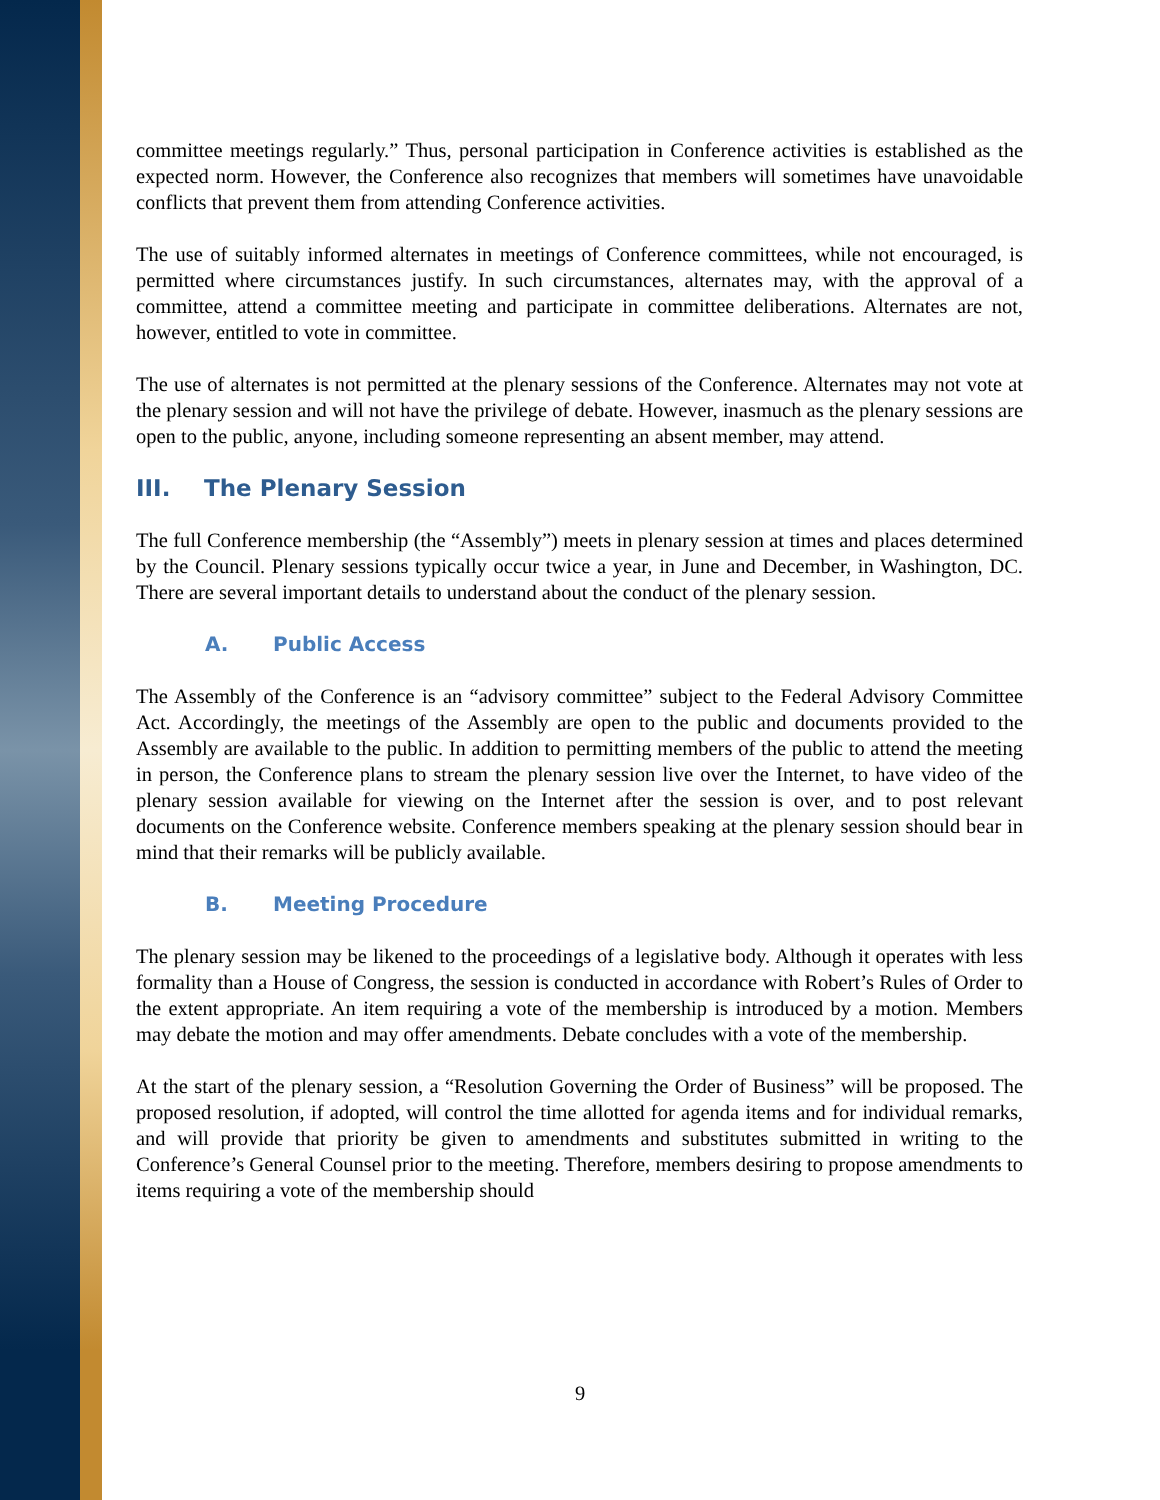committee meetings regularly.” Thus, personal participation in Conference activities is established as the expected norm. However, the Conference also recognizes that members will sometimes have unavoidable conflicts that prevent them from attending Conference activities.
The use of suitably informed alternates in meetings of Conference committees, while not encouraged, is permitted where circumstances justify. In such circumstances, alternates may, with the approval of a committee, attend a committee meeting and participate in committee deliberations. Alternates are not, however, entitled to vote in committee.
The use of alternates is not permitted at the plenary sessions of the Conference. Alternates may not vote at the plenary session and will not have the privilege of debate. However, inasmuch as the plenary sessions are open to the public, anyone, including someone representing an absent member, may attend.
III. The Plenary Session
The full Conference membership (the “Assembly”) meets in plenary session at times and places determined by the Council. Plenary sessions typically occur twice a year, in June and December, in Washington, DC. There are several important details to understand about the conduct of the plenary session.
A. Public Access
The Assembly of the Conference is an “advisory committee” subject to the Federal Advisory Committee Act. Accordingly, the meetings of the Assembly are open to the public and documents provided to the Assembly are available to the public. In addition to permitting members of the public to attend the meeting in person, the Conference plans to stream the plenary session live over the Internet, to have video of the plenary session available for viewing on the Internet after the session is over, and to post relevant documents on the Conference website. Conference members speaking at the plenary session should bear in mind that their remarks will be publicly available.
B. Meeting Procedure
The plenary session may be likened to the proceedings of a legislative body. Although it operates with less formality than a House of Congress, the session is conducted in accordance with Robert’s Rules of Order to the extent appropriate. An item requiring a vote of the membership is introduced by a motion. Members may debate the motion and may offer amendments. Debate concludes with a vote of the membership.
At the start of the plenary session, a “Resolution Governing the Order of Business” will be proposed. The proposed resolution, if adopted, will control the time allotted for agenda items and for individual remarks, and will provide that priority be given to amendments and substitutes submitted in writing to the Conference’s General Counsel prior to the meeting. Therefore, members desiring to propose amendments to items requiring a vote of the membership should
9